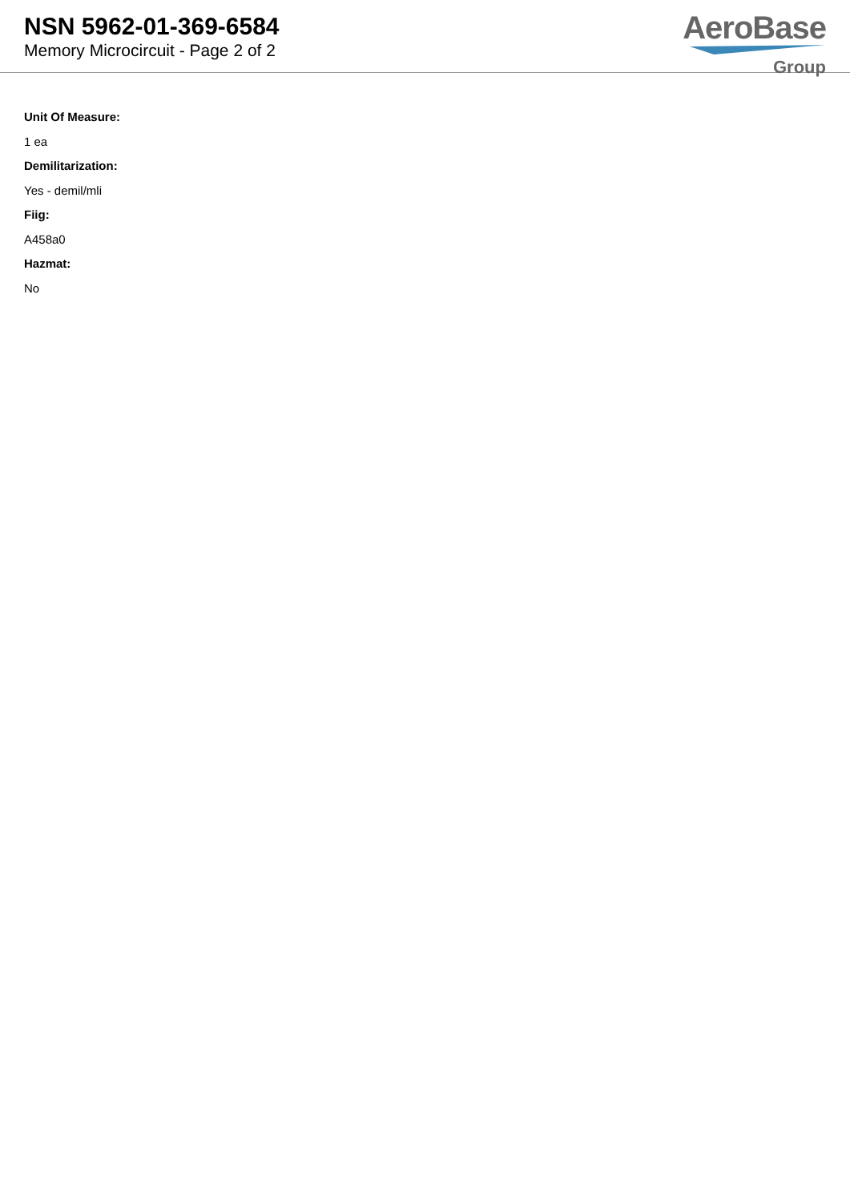NSN 5962-01-369-6584
Memory Microcircuit - Page 2 of 2
AeroBase
Group
Unit Of Measure:
1 ea
Demilitarization:
Yes - demil/mli
Fiig:
A458a0
Hazmat:
No